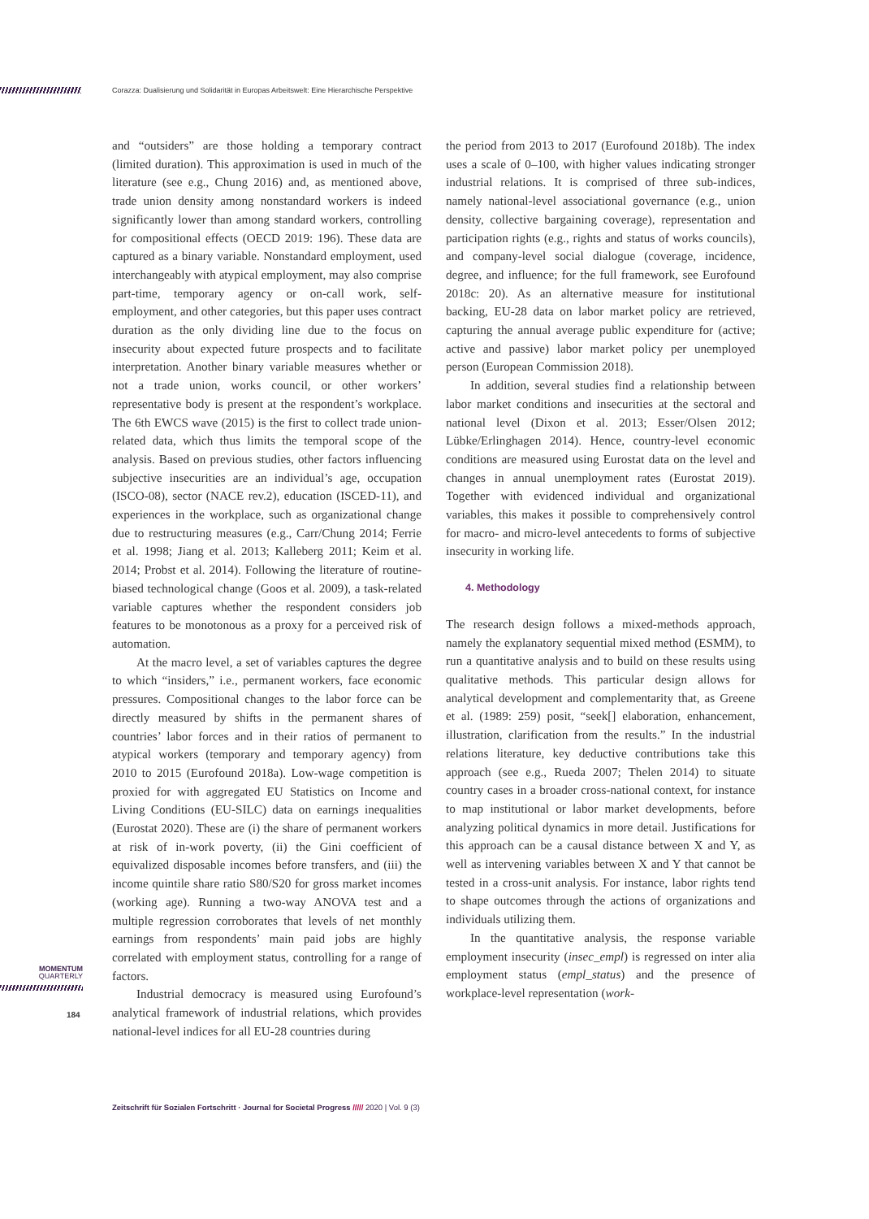Corazza: Dualisierung und Solidarität in Europas Arbeitswelt: Eine Hierarchische Perspektive
and “outsiders” are those holding a temporary contract (limited duration). This approximation is used in much of the literature (see e.g., Chung 2016) and, as mentioned above, trade union density among nonstandard workers is indeed significantly lower than among standard workers, controlling for compositional effects (OECD 2019: 196). These data are captured as a binary variable. Nonstandard employment, used interchangeably with atypical employment, may also comprise part-time, temporary agency or on-call work, self-employment, and other categories, but this paper uses contract duration as the only dividing line due to the focus on insecurity about expected future prospects and to facilitate interpretation. Another binary variable measures whether or not a trade union, works council, or other workers’ representative body is present at the respondent’s workplace. The 6th EWCS wave (2015) is the first to collect trade union-related data, which thus limits the temporal scope of the analysis. Based on previous studies, other factors influencing subjective insecurities are an individual’s age, occupation (ISCO-08), sector (NACE rev.2), education (ISCED-11), and experiences in the workplace, such as organizational change due to restructuring measures (e.g., Carr/Chung 2014; Ferrie et al. 1998; Jiang et al. 2013; Kalleberg 2011; Keim et al. 2014; Probst et al. 2014). Following the literature of routine-biased technological change (Goos et al. 2009), a task-related variable captures whether the respondent considers job features to be monotonous as a proxy for a perceived risk of automation.
At the macro level, a set of variables captures the degree to which “insiders,” i.e., permanent workers, face economic pressures. Compositional changes to the labor force can be directly measured by shifts in the permanent shares of countries’ labor forces and in their ratios of permanent to atypical workers (temporary and temporary agency) from 2010 to 2015 (Eurofound 2018a). Low-wage competition is proxied for with aggregated EU Statistics on Income and Living Conditions (EU-SILC) data on earnings inequalities (Eurostat 2020). These are (i) the share of permanent workers at risk of in-work poverty, (ii) the Gini coefficient of equivalized disposable incomes before transfers, and (iii) the income quintile share ratio S80/S20 for gross market incomes (working age). Running a two-way ANOVA test and a multiple regression corroborates that levels of net monthly earnings from respondents’ main paid jobs are highly correlated with employment status, controlling for a range of factors.
Industrial democracy is measured using Eurofound’s analytical framework of industrial relations, which provides national-level indices for all EU-28 countries during
the period from 2013 to 2017 (Eurofound 2018b). The index uses a scale of 0–100, with higher values indicating stronger industrial relations. It is comprised of three sub-indices, namely national-level associational governance (e.g., union density, collective bargaining coverage), representation and participation rights (e.g., rights and status of works councils), and company-level social dialogue (coverage, incidence, degree, and influence; for the full framework, see Eurofound 2018c: 20). As an alternative measure for institutional backing, EU-28 data on labor market policy are retrieved, capturing the annual average public expenditure for (active; active and passive) labor market policy per unemployed person (European Commission 2018).
In addition, several studies find a relationship between labor market conditions and insecurities at the sectoral and national level (Dixon et al. 2013; Esser/Olsen 2012; Lübke/Erlinghagen 2014). Hence, country-level economic conditions are measured using Eurostat data on the level and changes in annual unemployment rates (Eurostat 2019). Together with evidenced individual and organizational variables, this makes it possible to comprehensively control for macro- and micro-level antecedents to forms of subjective insecurity in working life.
4. Methodology
The research design follows a mixed-methods approach, namely the explanatory sequential mixed method (ESMM), to run a quantitative analysis and to build on these results using qualitative methods. This particular design allows for analytical development and complementarity that, as Greene et al. (1989: 259) posit, “seek[] elaboration, enhancement, illustration, clarification from the results.” In the industrial relations literature, key deductive contributions take this approach (see e.g., Rueda 2007; Thelen 2014) to situate country cases in a broader cross-national context, for instance to map institutional or labor market developments, before analyzing political dynamics in more detail. Justifications for this approach can be a causal distance between X and Y, as well as intervening variables between X and Y that cannot be tested in a cross-unit analysis. For instance, labor rights tend to shape outcomes through the actions of organizations and individuals utilizing them.
In the quantitative analysis, the response variable employment insecurity (insec_empl) is regressed on inter alia employment status (empl_status) and the presence of workplace-level representation (work-
MOMENTUM
QUARTERLY
184
Zeitschrift für Sozialen Fortschritt · Journal for Societal Progress ///// 2020 | Vol. 9 (3)